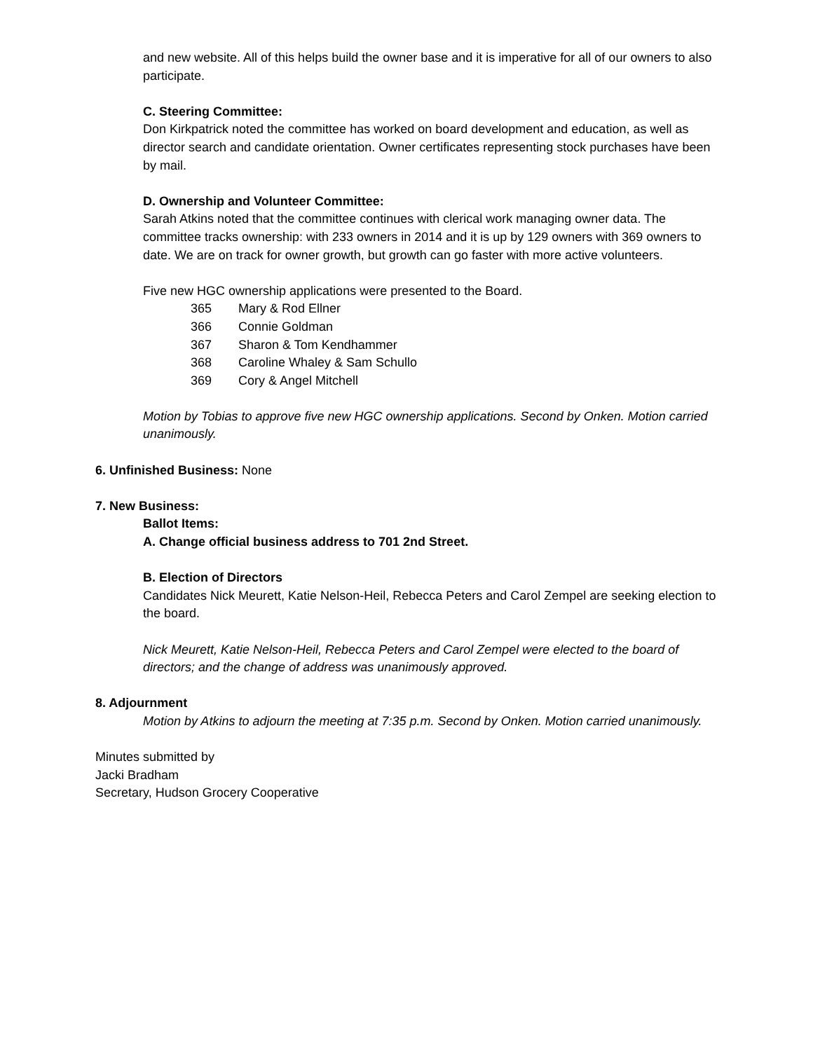and new website. All of this helps build the owner base and it is imperative for all of our owners to also participate.
C. Steering Committee:
Don Kirkpatrick noted the committee has worked on board development and education, as well as director search and candidate orientation. Owner certificates representing stock purchases have been by mail.
D. Ownership and Volunteer Committee:
Sarah Atkins noted that the committee continues with clerical work managing owner data. The committee tracks ownership: with 233 owners in 2014 and it is up by 129 owners with 369 owners to date. We are on track for owner growth, but growth can go faster with more active volunteers.
Five new HGC ownership applications were presented to the Board.
365 Mary & Rod Ellner
366 Connie Goldman
367 Sharon & Tom Kendhammer
368 Caroline Whaley & Sam Schullo
369 Cory & Angel Mitchell
Motion by Tobias to approve five new HGC ownership applications. Second by Onken. Motion carried unanimously.
6. Unfinished Business: None
7. New Business:
Ballot Items:
A. Change official business address to 701 2nd Street.
B. Election of Directors
Candidates Nick Meurett, Katie Nelson-Heil, Rebecca Peters and Carol Zempel are seeking election to the board.
Nick Meurett, Katie Nelson-Heil, Rebecca Peters and Carol Zempel were elected to the board of directors; and the change of address was unanimously approved.
8. Adjournment
Motion by Atkins to adjourn the meeting at 7:35 p.m. Second by Onken. Motion carried unanimously.
Minutes submitted by
Jacki Bradham
Secretary, Hudson Grocery Cooperative